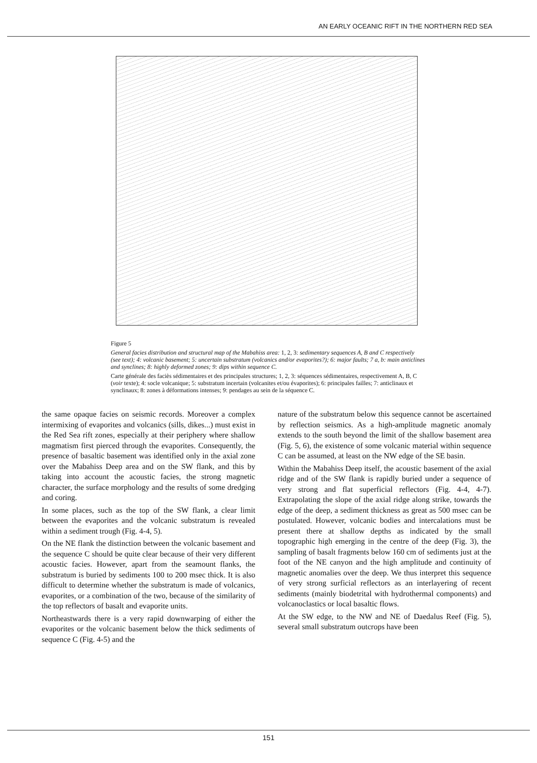AN EARLY OCEANIC RIFT IN THE NORTHERN RED SEA
Figure 5
General facies distribution and structural map of the Mabahiss area: 1, 2, 3: sedimentary sequences A, B and C respectively (see text); 4: volcanic basement; 5: uncertain substratum (volcanics and/or evaporites?); 6: major faults; 7 a, b: main anticlines and synclines; 8: highly deformed zones; 9: dips within sequence C.
Carte générale des faciès sédimentaires et des principales structures; 1, 2, 3: séquences sédimentaires, respectivement A, B, C (voir texte); 4: socle volcanique; 5: substratum incertain (volcanites et/ou évaporites); 6: principales failles; 7: anticlinaux et synclinaux; 8: zones à déformations intenses; 9: pendages au sein de la séquence C.
the same opaque facies on seismic records. Moreover a complex intermixing of evaporites and volcanics (sills, dikes...) must exist in the Red Sea rift zones, especially at their periphery where shallow magmatism first pierced through the evaporites. Consequently, the presence of basaltic basement was identified only in the axial zone over the Mabahiss Deep area and on the SW flank, and this by taking into account the acoustic facies, the strong magnetic character, the surface morphology and the results of some dredging and coring.
In some places, such as the top of the SW flank, a clear limit between the evaporites and the volcanic substratum is revealed within a sediment trough (Fig. 4-4, 5).
On the NE flank the distinction between the volcanic basement and the sequence C should be quite clear because of their very different acoustic facies. However, apart from the seamount flanks, the substratum is buried by sediments 100 to 200 msec thick. It is also difficult to determine whether the substratum is made of volcanics, evaporites, or a combination of the two, because of the similarity of the top reflectors of basalt and evaporite units.
Northeastwards there is a very rapid downwarping of either the evaporites or the volcanic basement below the thick sediments of sequence C (Fig. 4-5) and the
nature of the substratum below this sequence cannot be ascertained by reflection seismics. As a high-amplitude magnetic anomaly extends to the south beyond the limit of the shallow basement area (Fig. 5, 6), the existence of some volcanic material within sequence C can be assumed, at least on the NW edge of the SE basin.
Within the Mabahiss Deep itself, the acoustic basement of the axial ridge and of the SW flank is rapidly buried under a sequence of very strong and flat superficial reflectors (Fig. 4-4, 4-7). Extrapolating the slope of the axial ridge along strike, towards the edge of the deep, a sediment thickness as great as 500 msec can be postulated. However, volcanic bodies and intercalations must be present there at shallow depths as indicated by the small topographic high emerging in the centre of the deep (Fig. 3), the sampling of basalt fragments below 160 cm of sediments just at the foot of the NE canyon and the high amplitude and continuity of magnetic anomalies over the deep. We thus interpret this sequence of very strong surficial reflectors as an interlayering of recent sediments (mainly biodetrital with hydrothermal components) and volcanoclastics or local basaltic flows.
At the SW edge, to the NW and NE of Daedalus Reef (Fig. 5), several small substratum outcrops have been
151